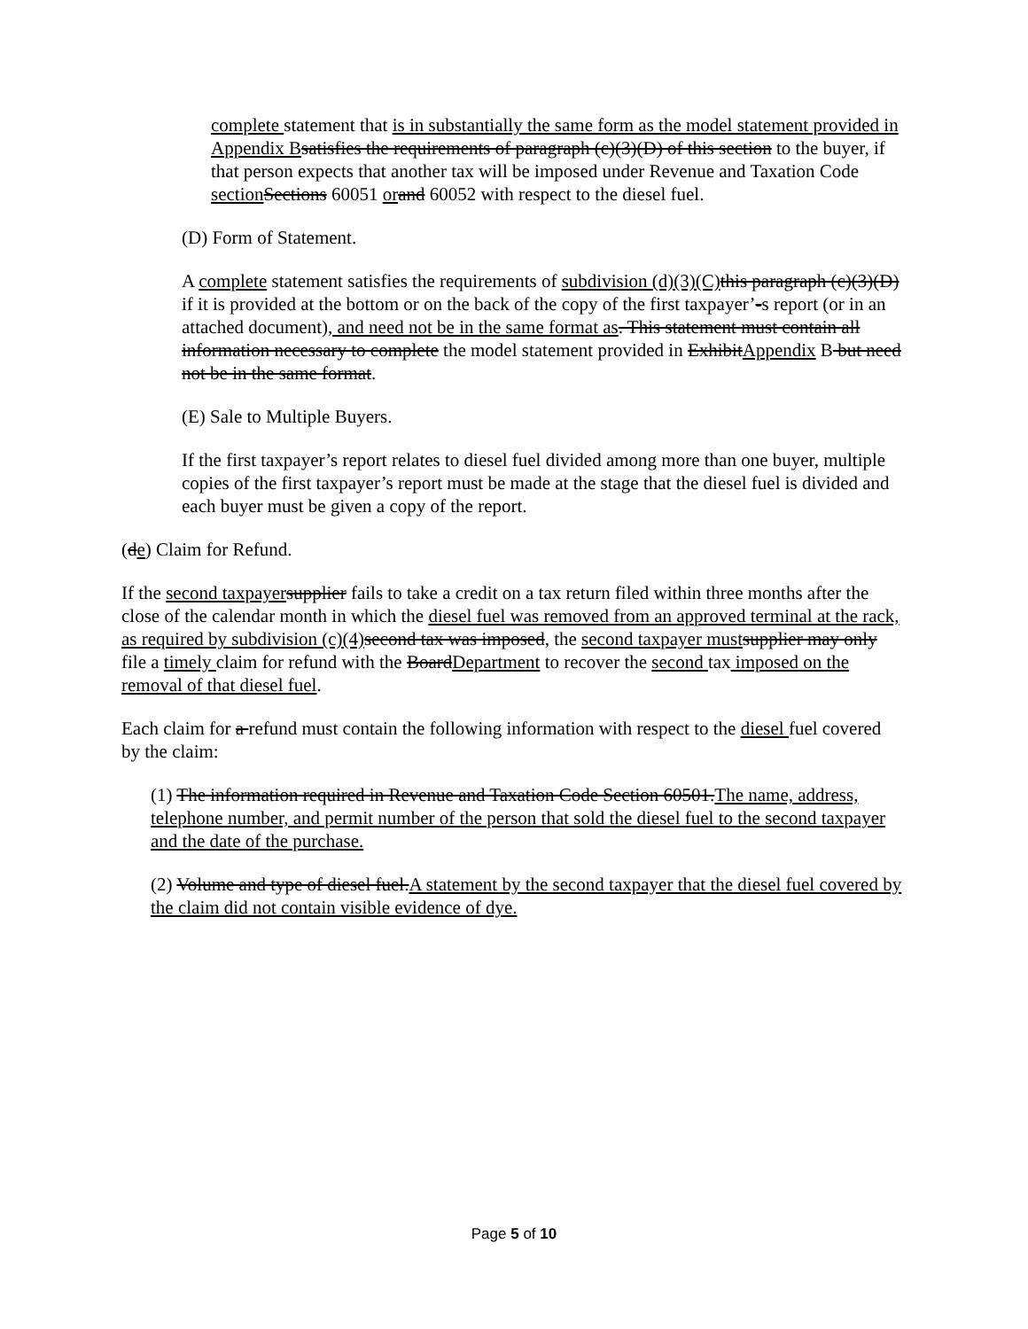complete statement that is in substantially the same form as the model statement provided in Appendix B satisfies the requirements of paragraph (c)(3)(D) of this section to the buyer, if that person expects that another tax will be imposed under Revenue and Taxation Code section Sections 60051 or and 60052 with respect to the diesel fuel.
(D) Form of Statement.
A complete statement satisfies the requirements of subdivision (d)(3)(C) this paragraph (c)(3)(D) if it is provided at the bottom or on the back of the copy of the first taxpayer’-s report (or in an attached document), and need not be in the same format as. This statement must contain all information necessary to complete the model statement provided in ExhibitAppendix B but need not be in the same format.
(E) Sale to Multiple Buyers.
If the first taxpayer’s report relates to diesel fuel divided among more than one buyer, multiple copies of the first taxpayer’s report must be made at the stage that the diesel fuel is divided and each buyer must be given a copy of the report.
(de) Claim for Refund.
If the second taxpayer supplier fails to take a credit on a tax return filed within three months after the close of the calendar month in which the diesel fuel was removed from an approved terminal at the rack, as required by subdivision (c)(4) second tax was imposed, the second taxpayer must supplier may only file a timely claim for refund with the BoardDepartment to recover the second tax imposed on the removal of that diesel fuel.
Each claim for a refund must contain the following information with respect to the diesel fuel covered by the claim:
(1) The information required in Revenue and Taxation Code Section 60501.The name, address, telephone number, and permit number of the person that sold the diesel fuel to the second taxpayer and the date of the purchase.
(2) Volume and type of diesel fuel.A statement by the second taxpayer that the diesel fuel covered by the claim did not contain visible evidence of dye.
Page 5 of 10